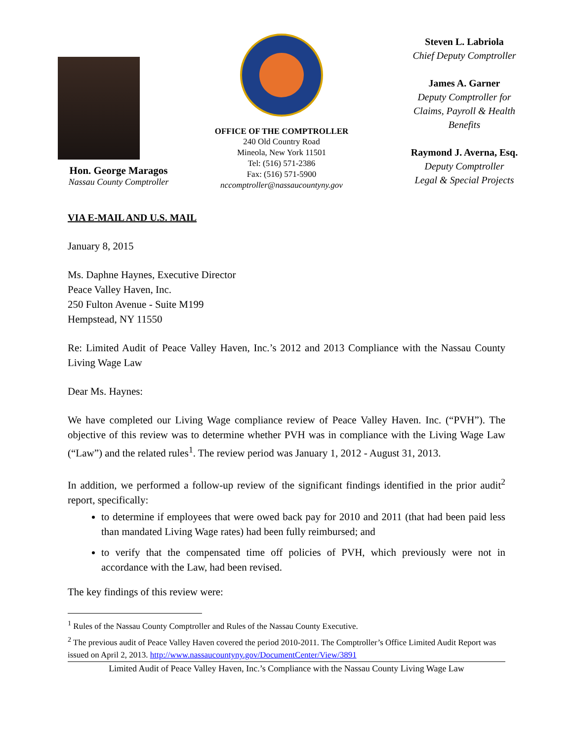Hon. George Maragos
Nassau County Comptroller
OFFICE OF THE COMPTROLLER
240 Old Country Road
Mineola, New York 11501
Tel: (516) 571-2386
Fax: (516) 571-5900
nccomptroller@nassaucountyny.gov
Steven L. Labriola
Chief Deputy Comptroller
James A. Garner
Deputy Comptroller for Claims, Payroll & Health Benefits
Raymond J. Averna, Esq.
Deputy Comptroller
Legal & Special Projects
VIA E-MAIL AND U.S. MAIL
January 8, 2015
Ms. Daphne Haynes, Executive Director
Peace Valley Haven, Inc.
250 Fulton Avenue - Suite M199
Hempstead, NY 11550
Re: Limited Audit of Peace Valley Haven, Inc.’s 2012 and 2013 Compliance with the Nassau County Living Wage Law
Dear Ms. Haynes:
We have completed our Living Wage compliance review of Peace Valley Haven. Inc. (“PVH”). The objective of this review was to determine whether PVH was in compliance with the Living Wage Law (“Law”) and the related rules<sup>1</sup>. The review period was January 1, 2012 - August 31, 2013.
In addition, we performed a follow-up review of the significant findings identified in the prior audit<sup>2</sup> report, specifically:
to determine if employees that were owed back pay for 2010 and 2011 (that had been paid less than mandated Living Wage rates) had been fully reimbursed; and
to verify that the compensated time off policies of PVH, which previously were not in accordance with the Law, had been revised.
The key findings of this review were:
<sup>1</sup> Rules of the Nassau County Comptroller and Rules of the Nassau County Executive.
<sup>2</sup> The previous audit of Peace Valley Haven covered the period 2010-2011. The Comptroller’s Office Limited Audit Report was issued on April 2, 2013. http://www.nassaucountyny.gov/DocumentCenter/View/3891
Limited Audit of Peace Valley Haven, Inc.’s Compliance with the Nassau County Living Wage Law